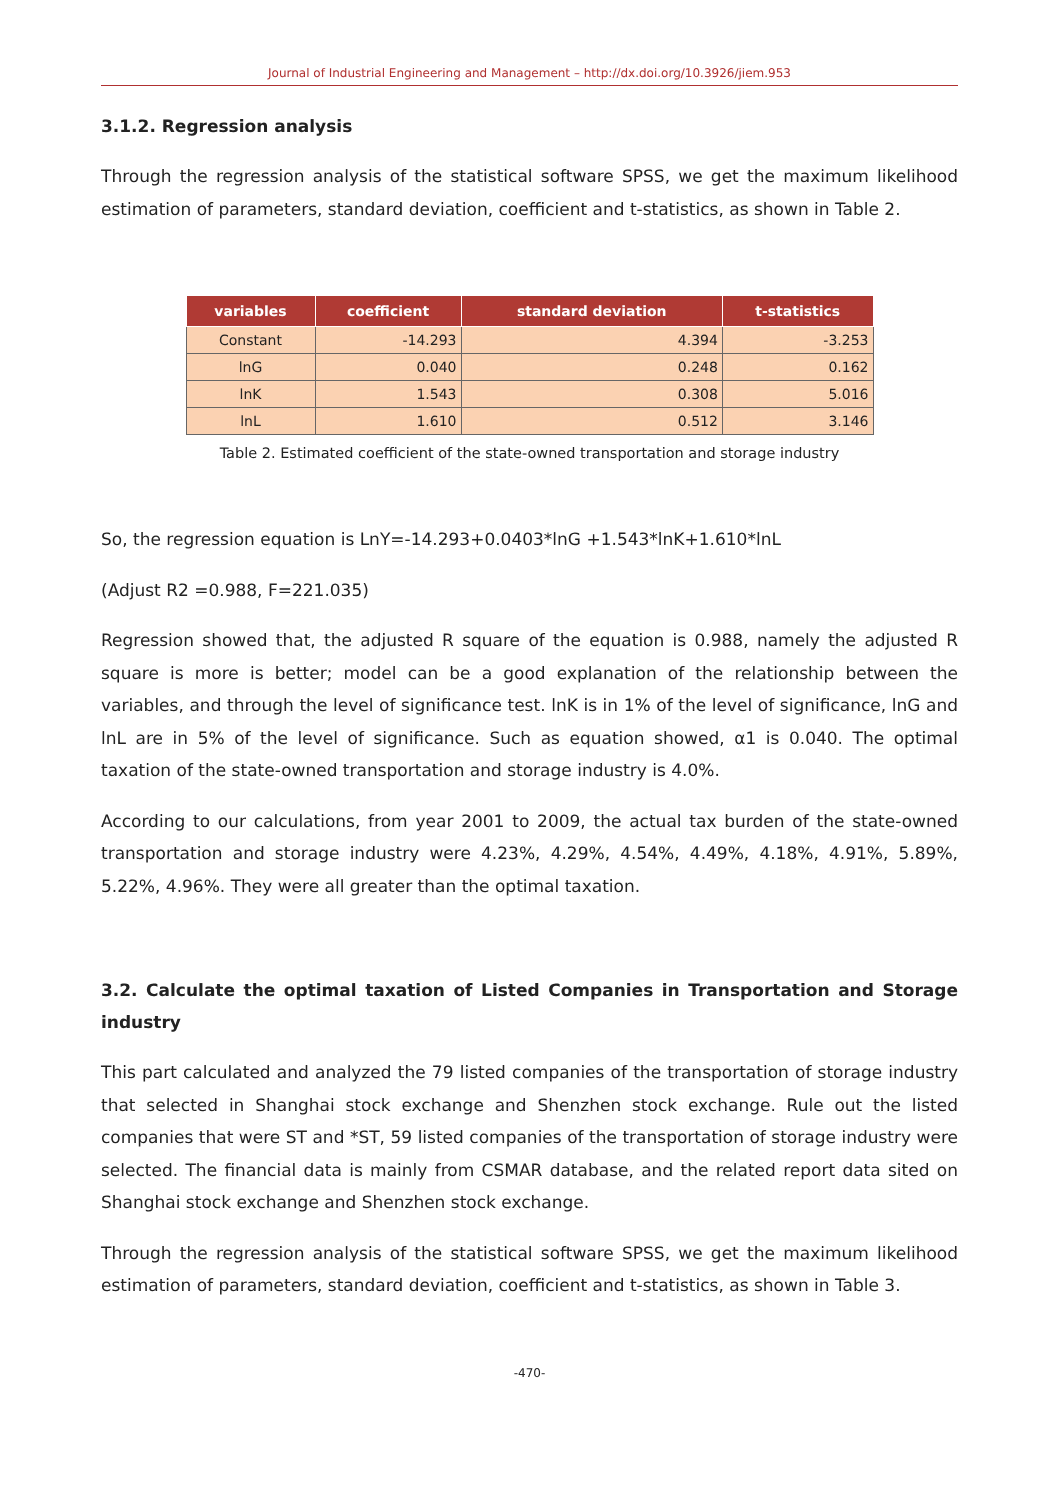Journal of Industrial Engineering and Management – http://dx.doi.org/10.3926/jiem.953
3.1.2. Regression analysis
Through the regression analysis of the statistical software SPSS, we get the maximum likelihood estimation of parameters, standard deviation, coefficient and t-statistics, as shown in Table 2.
| variables | coefficient | standard deviation | t-statistics |
| --- | --- | --- | --- |
| Constant | -14.293 | 4.394 | -3.253 |
| lnG | 0.040 | 0.248 | 0.162 |
| lnK | 1.543 | 0.308 | 5.016 |
| lnL | 1.610 | 0.512 | 3.146 |
Table 2. Estimated coefficient of the state-owned transportation and storage industry
So, the regression equation is LnY=-14.293+0.0403*lnG +1.543*lnK+1.610*lnL
(Adjust R2 =0.988, F=221.035)
Regression showed that, the adjusted R square of the equation is 0.988, namely the adjusted R square is more is better; model can be a good explanation of the relationship between the variables, and through the level of significance test. lnK is in 1% of the level of significance, lnG and lnL are in 5% of the level of significance. Such as equation showed, α1 is 0.040. The optimal taxation of the state-owned transportation and storage industry is 4.0%.
According to our calculations, from year 2001 to 2009, the actual tax burden of the state-owned transportation and storage industry were 4.23%, 4.29%, 4.54%, 4.49%, 4.18%, 4.91%, 5.89%, 5.22%, 4.96%. They were all greater than the optimal taxation.
3.2. Calculate the optimal taxation of Listed Companies in Transportation and Storage industry
This part calculated and analyzed the 79 listed companies of the transportation of storage industry that selected in Shanghai stock exchange and Shenzhen stock exchange. Rule out the listed companies that were ST and *ST, 59 listed companies of the transportation of storage industry were selected. The financial data is mainly from CSMAR database, and the related report data sited on Shanghai stock exchange and Shenzhen stock exchange.
Through the regression analysis of the statistical software SPSS, we get the maximum likelihood estimation of parameters, standard deviation, coefficient and t-statistics, as shown in Table 3.
-470-